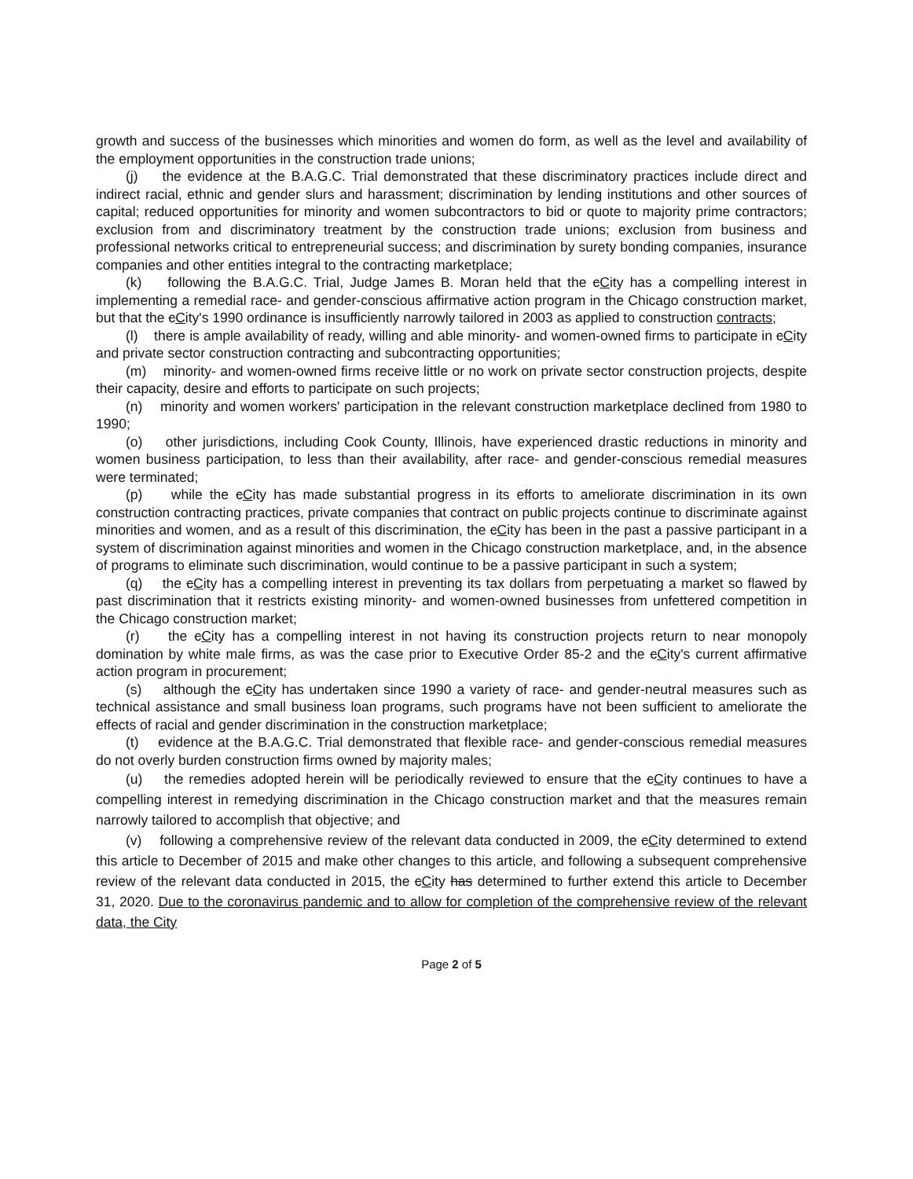growth and success of the businesses which minorities and women do form, as well as the level and availability of the employment opportunities in the construction trade unions;
(j) the evidence at the B.A.G.C. Trial demonstrated that these discriminatory practices include direct and indirect racial, ethnic and gender slurs and harassment; discrimination by lending institutions and other sources of capital; reduced opportunities for minority and women subcontractors to bid or quote to majority prime contractors; exclusion from and discriminatory treatment by the construction trade unions; exclusion from business and professional networks critical to entrepreneurial success; and discrimination by surety bonding companies, insurance companies and other entities integral to the contracting marketplace;
(k) following the B.A.G.C. Trial, Judge James B. Moran held that the cCity has a compelling interest in implementing a remedial race- and gender-conscious affirmative action program in the Chicago construction market, but that the cCity's 1990 ordinance is insufficiently narrowly tailored in 2003 as applied to construction contracts;
(l) there is ample availability of ready, willing and able minority- and women-owned firms to participate in cCity and private sector construction contracting and subcontracting opportunities;
(m) minority- and women-owned firms receive little or no work on private sector construction projects, despite their capacity, desire and efforts to participate on such projects;
(n) minority and women workers' participation in the relevant construction marketplace declined from 1980 to 1990;
(o) other jurisdictions, including Cook County, Illinois, have experienced drastic reductions in minority and women business participation, to less than their availability, after race- and gender-conscious remedial measures were terminated;
(p) while the cCity has made substantial progress in its efforts to ameliorate discrimination in its own construction contracting practices, private companies that contract on public projects continue to discriminate against minorities and women, and as a result of this discrimination, the cCity has been in the past a passive participant in a system of discrimination against minorities and women in the Chicago construction marketplace, and, in the absence of programs to eliminate such discrimination, would continue to be a passive participant in such a system;
(q) the cCity has a compelling interest in preventing its tax dollars from perpetuating a market so flawed by past discrimination that it restricts existing minority- and women-owned businesses from unfettered competition in the Chicago construction market;
(r) the cCity has a compelling interest in not having its construction projects return to near monopoly domination by white male firms, as was the case prior to Executive Order 85-2 and the cCity's current affirmative action program in procurement;
(s) although the cCity has undertaken since 1990 a variety of race- and gender-neutral measures such as technical assistance and small business loan programs, such programs have not been sufficient to ameliorate the effects of racial and gender discrimination in the construction marketplace;
(t) evidence at the B.A.G.C. Trial demonstrated that flexible race- and gender-conscious remedial measures do not overly burden construction firms owned by majority males;
(u) the remedies adopted herein will be periodically reviewed to ensure that the cCity continues to have a compelling interest in remedying discrimination in the Chicago construction market and that the measures remain narrowly tailored to accomplish that objective; and
(v) following a comprehensive review of the relevant data conducted in 2009, the cCity determined to extend this article to December of 2015 and make other changes to this article, and following a subsequent comprehensive review of the relevant data conducted in 2015, the cCity has determined to further extend this article to December 31, 2020. Due to the coronavirus pandemic and to allow for completion of the comprehensive review of the relevant data, the City
Page 2 of 5